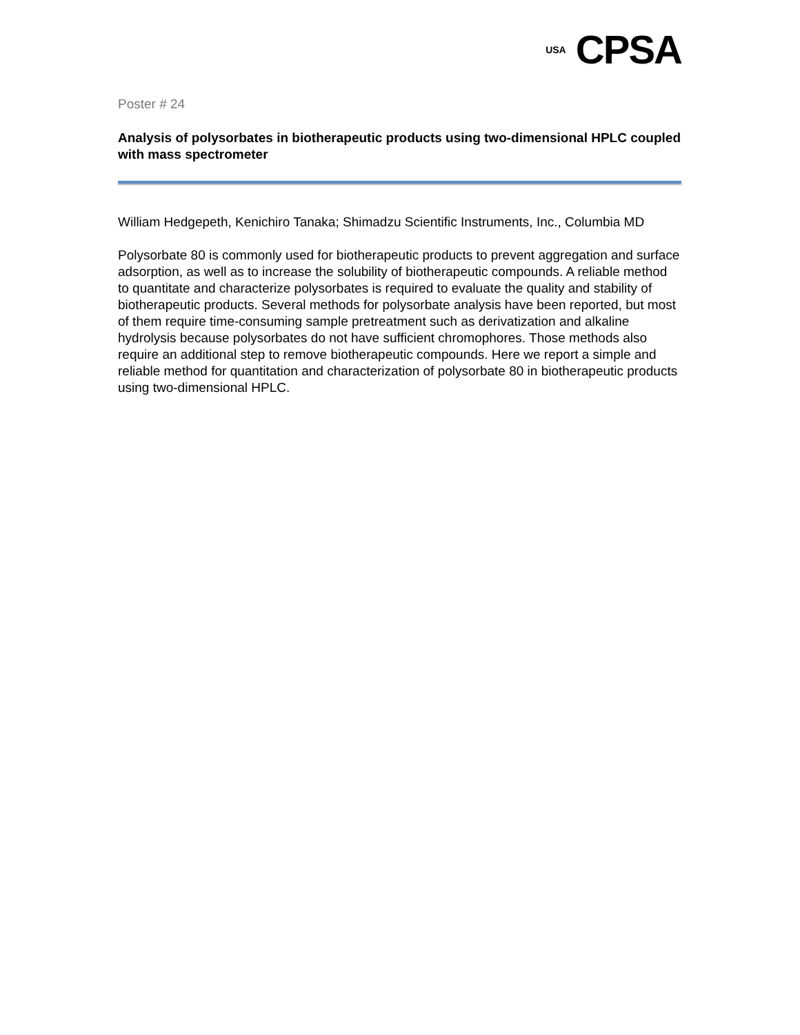USA CPSA
Poster # 24
Analysis of polysorbates in biotherapeutic products using two-dimensional HPLC coupled with mass spectrometer
William Hedgepeth, Kenichiro Tanaka; Shimadzu Scientific Instruments, Inc., Columbia MD
Polysorbate 80 is commonly used for biotherapeutic products to prevent aggregation and surface adsorption, as well as to increase the solubility of biotherapeutic compounds. A reliable method to quantitate and characterize polysorbates is required to evaluate the quality and stability of biotherapeutic products. Several methods for polysorbate analysis have been reported, but most of them require time-consuming sample pretreatment such as derivatization and alkaline hydrolysis because polysorbates do not have sufficient chromophores. Those methods also require an additional step to remove biotherapeutic compounds. Here we report a simple and reliable method for quantitation and characterization of polysorbate 80 in biotherapeutic products using two-dimensional HPLC.